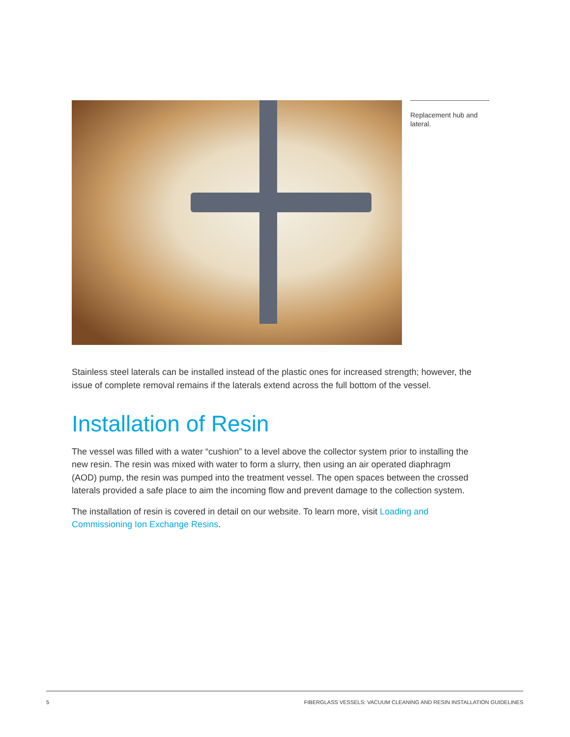Replacement hub and lateral.
Stainless steel laterals can be installed instead of the plastic ones for increased strength; however, the issue of complete removal remains if the laterals extend across the full bottom of the vessel.
Installation of Resin
The vessel was filled with a water “cushion” to a level above the collector system prior to installing the new resin. The resin was mixed with water to form a slurry, then using an air operated diaphragm (AOD) pump, the resin was pumped into the treatment vessel. The open spaces between the crossed laterals provided a safe place to aim the incoming flow and prevent damage to the collection system.
The installation of resin is covered in detail on our website. To learn more, visit Loading and Commissioning Ion Exchange Resins.
5 FIBERGLASS VESSELS: VACUUM CLEANING AND RESIN INSTALLATION GUIDELINES